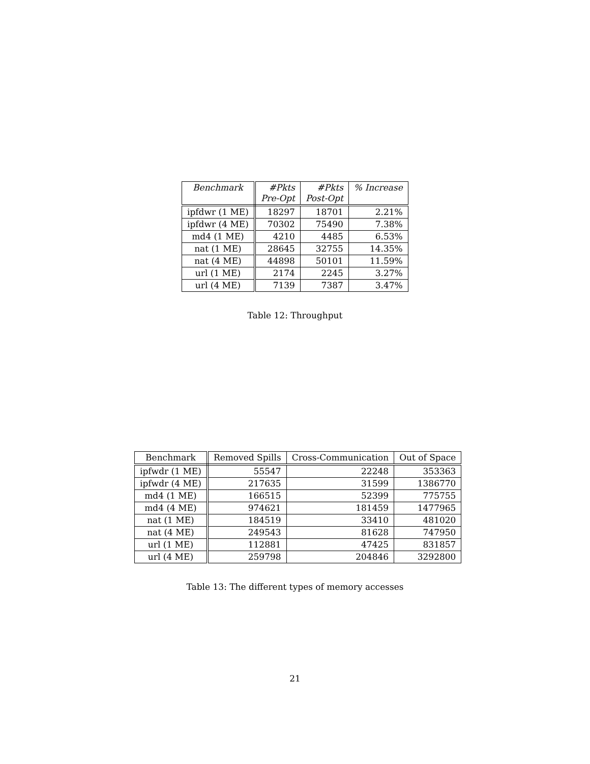| Benchmark | #Pkts Pre-Opt | #Pkts Post-Opt | % Increase |
| --- | --- | --- | --- |
| ipfdwr (1 ME) | 18297 | 18701 | 2.21% |
| ipfdwr (4 ME) | 70302 | 75490 | 7.38% |
| md4 (1 ME) | 4210 | 4485 | 6.53% |
| nat (1 ME) | 28645 | 32755 | 14.35% |
| nat (4 ME) | 44898 | 50101 | 11.59% |
| url (1 ME) | 2174 | 2245 | 3.27% |
| url (4 ME) | 7139 | 7387 | 3.47% |
Table 12: Throughput
| Benchmark | Removed Spills | Cross-Communication | Out of Space |
| --- | --- | --- | --- |
| ipfwdr (1 ME) | 55547 | 22248 | 353363 |
| ipfwdr (4 ME) | 217635 | 31599 | 1386770 |
| md4 (1 ME) | 166515 | 52399 | 775755 |
| md4 (4 ME) | 974621 | 181459 | 1477965 |
| nat (1 ME) | 184519 | 33410 | 481020 |
| nat (4 ME) | 249543 | 81628 | 747950 |
| url (1 ME) | 112881 | 47425 | 831857 |
| url (4 ME) | 259798 | 204846 | 3292800 |
Table 13: The different types of memory accesses
21